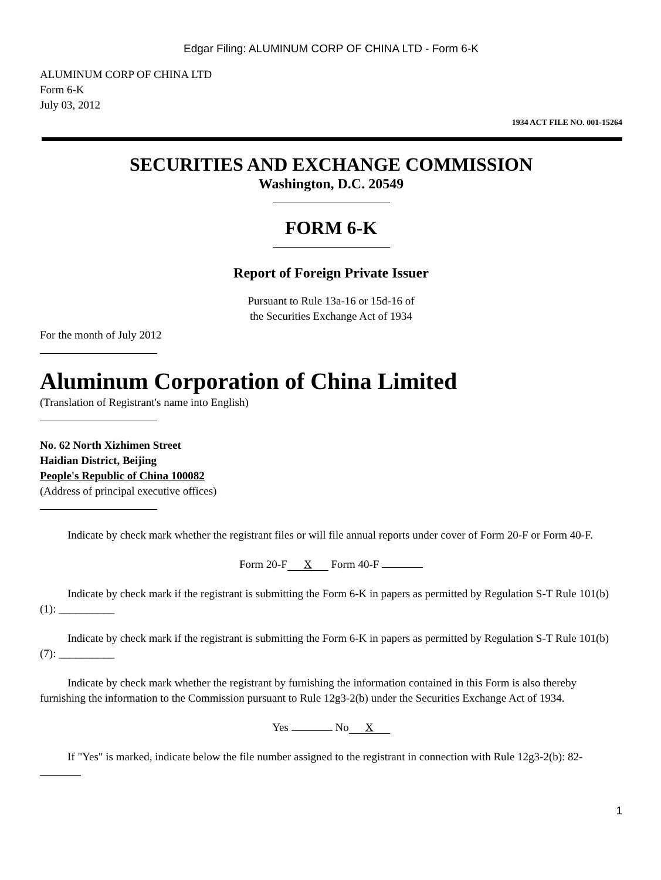Edgar Filing: ALUMINUM CORP OF CHINA LTD - Form 6-K
ALUMINUM CORP OF CHINA LTD
Form 6-K
July 03, 2012
1934 ACT FILE NO. 001-15264
SECURITIES AND EXCHANGE COMMISSION
Washington, D.C. 20549
FORM 6-K
Report of Foreign Private Issuer
Pursuant to Rule 13a-16 or 15d-16 of
the Securities Exchange Act of 1934
For the month of July 2012
Aluminum Corporation of China Limited
(Translation of Registrant's name into English)
No. 62 North Xizhimen Street
Haidian District, Beijing
People's Republic of China 100082
(Address of principal executive offices)
Indicate by check mark whether the registrant files or will file annual reports under cover of Form 20-F or Form 40-F.
Form 20-F X Form 40-F
Indicate by check mark if the registrant is submitting the Form 6-K in papers as permitted by Regulation S-T Rule 101(b)(1): __________
Indicate by check mark if the registrant is submitting the Form 6-K in papers as permitted by Regulation S-T Rule 101(b)(7): __________
Indicate by check mark whether the registrant by furnishing the information contained in this Form is also thereby furnishing the information to the Commission pursuant to Rule 12g3-2(b) under the Securities Exchange Act of 1934.
Yes No X
If "Yes" is marked, indicate below the file number assigned to the registrant in connection with Rule 12g3-2(b): 82-
1